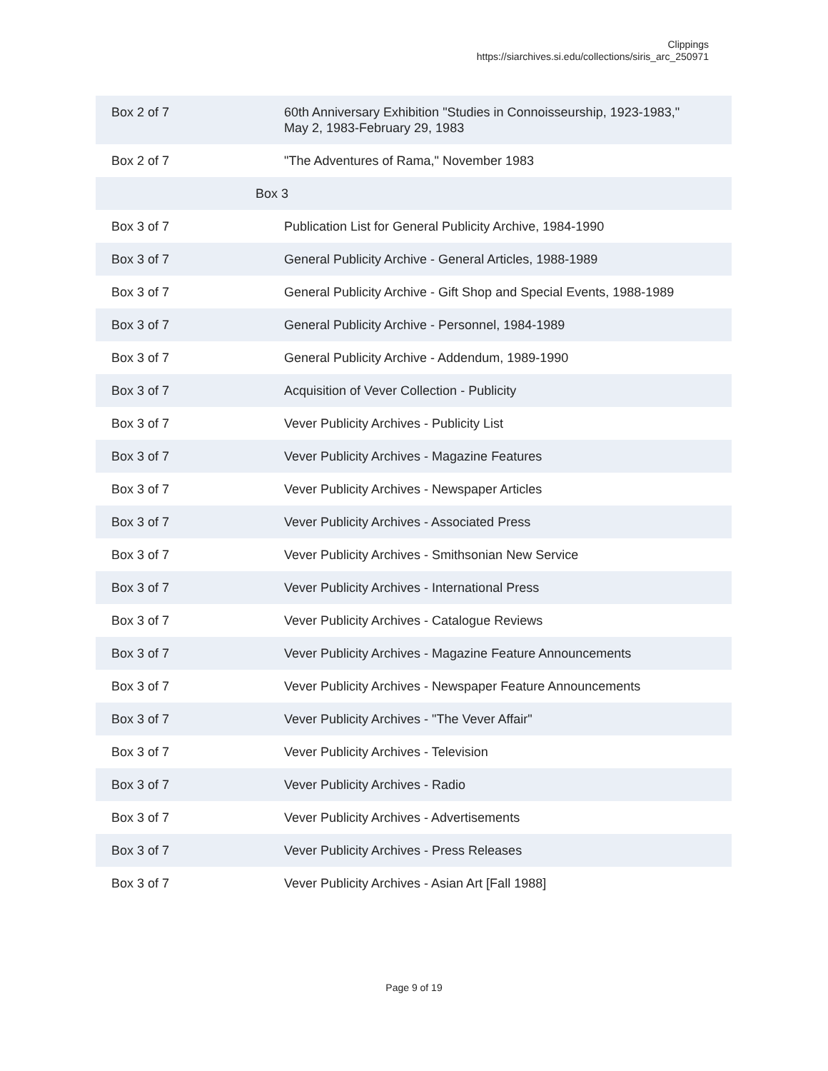Clippings
https://siarchives.si.edu/collections/siris_arc_250971
| Box 2 of 7 | 60th Anniversary Exhibition "Studies in Connoisseurship, 1923-1983," May 2, 1983-February 29, 1983 |
| Box 2 of 7 | "The Adventures of Rama," November 1983 |
| Box 3 | |
| Box 3 of 7 | Publication List for General Publicity Archive, 1984-1990 |
| Box 3 of 7 | General Publicity Archive - General Articles, 1988-1989 |
| Box 3 of 7 | General Publicity Archive - Gift Shop and Special Events, 1988-1989 |
| Box 3 of 7 | General Publicity Archive - Personnel, 1984-1989 |
| Box 3 of 7 | General Publicity Archive - Addendum, 1989-1990 |
| Box 3 of 7 | Acquisition of Vever Collection - Publicity |
| Box 3 of 7 | Vever Publicity Archives - Publicity List |
| Box 3 of 7 | Vever Publicity Archives - Magazine Features |
| Box 3 of 7 | Vever Publicity Archives - Newspaper Articles |
| Box 3 of 7 | Vever Publicity Archives - Associated Press |
| Box 3 of 7 | Vever Publicity Archives - Smithsonian New Service |
| Box 3 of 7 | Vever Publicity Archives - International Press |
| Box 3 of 7 | Vever Publicity Archives - Catalogue Reviews |
| Box 3 of 7 | Vever Publicity Archives - Magazine Feature Announcements |
| Box 3 of 7 | Vever Publicity Archives - Newspaper Feature Announcements |
| Box 3 of 7 | Vever Publicity Archives - "The Vever Affair" |
| Box 3 of 7 | Vever Publicity Archives - Television |
| Box 3 of 7 | Vever Publicity Archives - Radio |
| Box 3 of 7 | Vever Publicity Archives - Advertisements |
| Box 3 of 7 | Vever Publicity Archives - Press Releases |
| Box 3 of 7 | Vever Publicity Archives - Asian Art [Fall 1988] |
Page 9 of 19